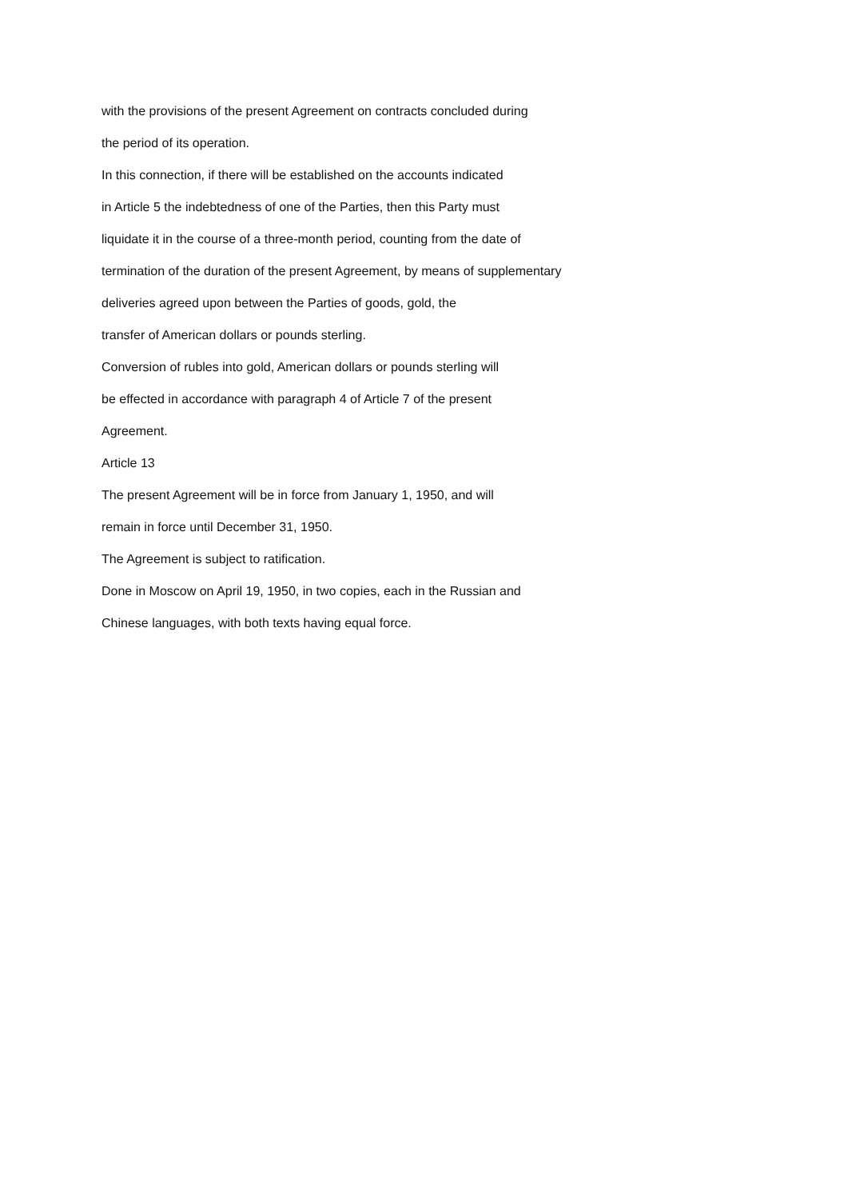with the provisions of the present Agreement on contracts concluded during
the period of its operation.
In this connection, if there will be established on the accounts indicated
in Article 5 the indebtedness of one of the Parties, then this Party must
liquidate it in the course of a three-month period, counting from the date of
termination of the duration of the present Agreement, by means of supplementary
deliveries agreed upon between the Parties of goods, gold, the
transfer of American dollars or pounds sterling.
Conversion of rubles into gold, American dollars or pounds sterling will
be effected in accordance with paragraph 4 of Article 7 of the present
Agreement.
Article 13
The present Agreement will be in force from January 1, 1950, and will
remain in force until December 31, 1950.
The Agreement is subject to ratification.
Done in Moscow on April 19, 1950, in two copies, each in the Russian and
Chinese languages, with both texts having equal force.